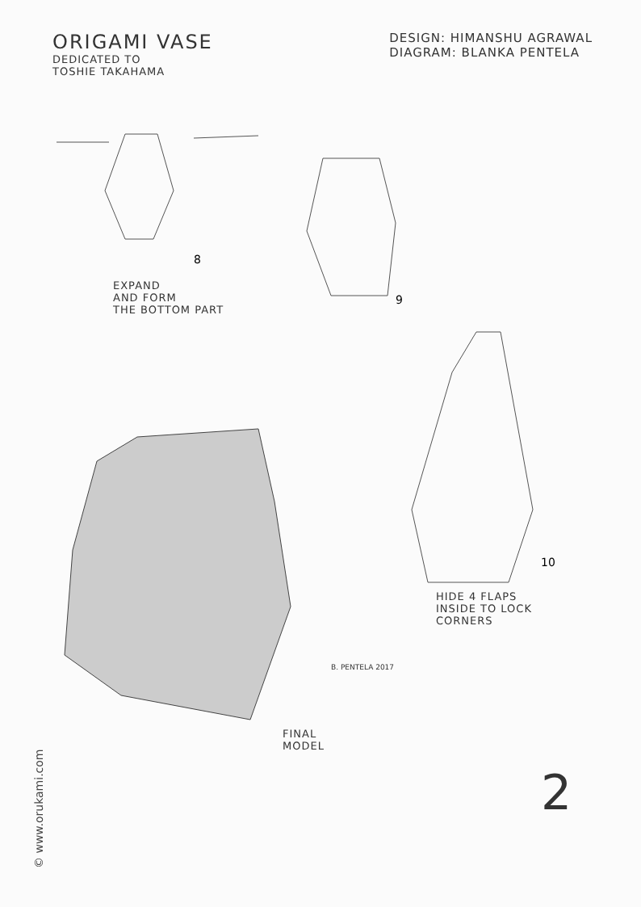ORIGAMI VASE
DEDICATED TO
TOSHIE TAKAHAMA
DESIGN: HIMANSHU AGRAWAL
DIAGRAM: BLANKA PENTELA
8
EXPAND
AND FORM
THE BOTTOM PART
9
FINAL
MODEL
B. PENTELA 2017
10
HIDE 4 FLAPS
INSIDE TO LOCK
CORNERS
2
© www.orukami.com